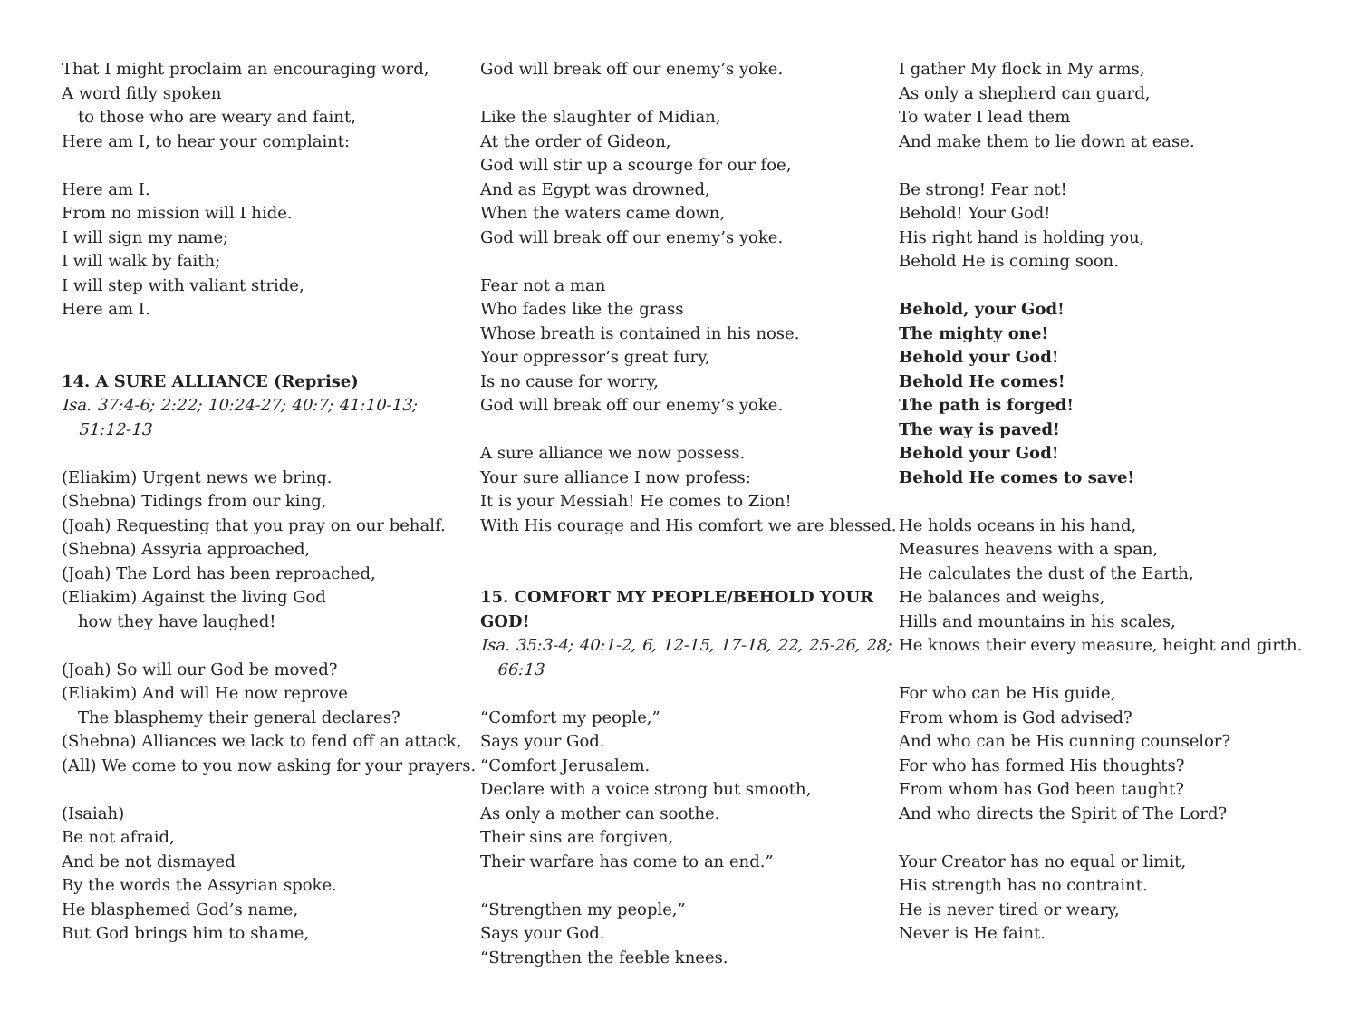That I might proclaim an encouraging word,
A word fitly spoken
to those who are weary and faint,
Here am I, to hear your complaint:
Here am I.
From no mission will I hide.
I will sign my name;
I will walk by faith;
I will step with valiant stride,
Here am I.
14. A SURE ALLIANCE (Reprise)
Isa. 37:4-6; 2:22; 10:24-27; 40:7; 41:10-13;
51:12-13
(Eliakim) Urgent news we bring.
(Shebna) Tidings from our king,
(Joah) Requesting that you pray on our behalf.
(Shebna) Assyria approached,
(Joah) The Lord has been reproached,
(Eliakim) Against the living God
how they have laughed!
(Joah) So will our God be moved?
(Eliakim) And will He now reprove
The blasphemy their general declares?
(Shebna) Alliances we lack to fend off an attack,
(All) We come to you now asking for your prayers.
(Isaiah)
Be not afraid,
And be not dismayed
By the words the Assyrian spoke.
He blasphemed God’s name,
But God brings him to shame,
God will break off our enemy’s yoke.
Like the slaughter of Midian,
At the order of Gideon,
God will stir up a scourge for our foe,
And as Egypt was drowned,
When the waters came down,
God will break off our enemy’s yoke.
Fear not a man
Who fades like the grass
Whose breath is contained in his nose.
Your oppressor’s great fury,
Is no cause for worry,
God will break off our enemy’s yoke.
A sure alliance we now possess.
Your sure alliance I now profess:
It is your Messiah! He comes to Zion!
With His courage and His comfort we are blessed.
15. COMFORT MY PEOPLE/BEHOLD YOUR GOD!
Isa. 35:3-4; 40:1-2, 6, 12-15, 17-18, 22, 25-26, 28;
66:13
“Comfort my people,”
Says your God.
“Comfort Jerusalem.
Declare with a voice strong but smooth,
As only a mother can soothe.
Their sins are forgiven,
Their warfare has come to an end.”
“Strengthen my people,”
Says your God.
“Strengthen the feeble knees.
I gather My flock in My arms,
As only a shepherd can guard,
To water I lead them
And make them to lie down at ease.
Be strong! Fear not!
Behold! Your God!
His right hand is holding you,
Behold He is coming soon.
Behold, your God!
The mighty one!
Behold your God!
Behold He comes!
The path is forged!
The way is paved!
Behold your God!
Behold He comes to save!
He holds oceans in his hand,
Measures heavens with a span,
He calculates the dust of the Earth,
He balances and weighs,
Hills and mountains in his scales,
He knows their every measure, height and girth.
For who can be His guide,
From whom is God advised?
And who can be His cunning counselor?
For who has formed His thoughts?
From whom has God been taught?
And who directs the Spirit of The Lord?
Your Creator has no equal or limit,
His strength has no contraint.
He is never tired or weary,
Never is He faint.